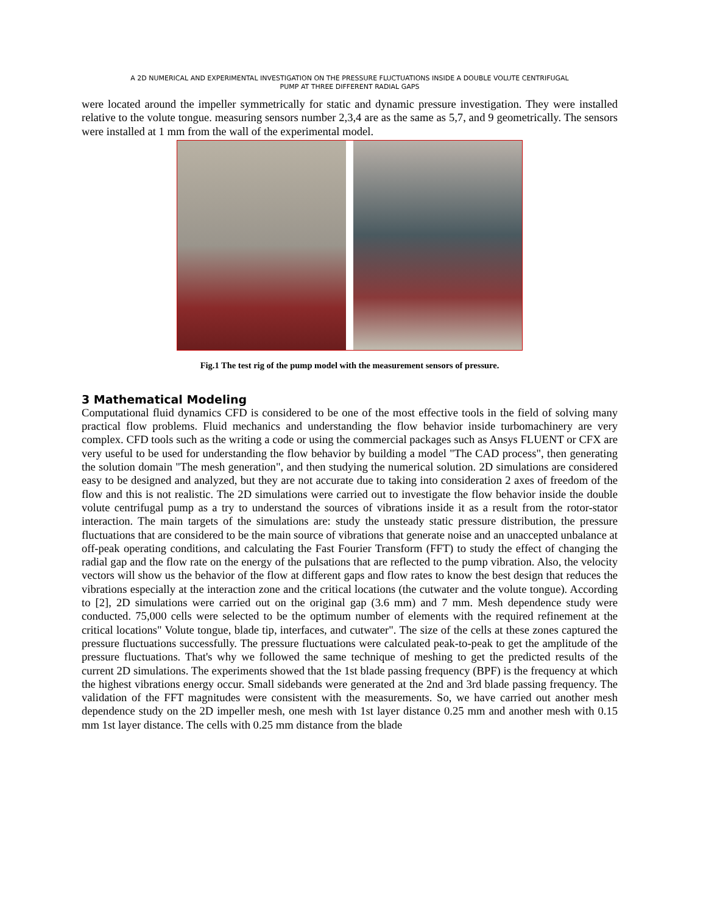A 2D NUMERICAL AND EXPERIMENTAL INVESTIGATION ON THE PRESSURE FLUCTUATIONS INSIDE A DOUBLE VOLUTE CENTRIFUGAL
PUMP AT THREE DIFFERENT RADIAL GAPS
were located around the impeller symmetrically for static and dynamic pressure investigation. They were installed relative to the volute tongue. measuring sensors number 2,3,4 are as the same as 5,7, and 9 geometrically. The sensors were installed at 1 mm from the wall of the experimental model.
Fig.1 The test rig of the pump model with the measurement sensors of pressure.
3 Mathematical Modeling
Computational fluid dynamics CFD is considered to be one of the most effective tools in the field of solving many practical flow problems. Fluid mechanics and understanding the flow behavior inside turbomachinery are very complex. CFD tools such as the writing a code or using the commercial packages such as Ansys FLUENT or CFX are very useful to be used for understanding the flow behavior by building a model "The CAD process", then generating the solution domain "The mesh generation", and then studying the numerical solution. 2D simulations are considered easy to be designed and analyzed, but they are not accurate due to taking into consideration 2 axes of freedom of the flow and this is not realistic. The 2D simulations were carried out to investigate the flow behavior inside the double volute centrifugal pump as a try to understand the sources of vibrations inside it as a result from the rotor-stator interaction. The main targets of the simulations are: study the unsteady static pressure distribution, the pressure fluctuations that are considered to be the main source of vibrations that generate noise and an unaccepted unbalance at off-peak operating conditions, and calculating the Fast Fourier Transform (FFT) to study the effect of changing the radial gap and the flow rate on the energy of the pulsations that are reflected to the pump vibration. Also, the velocity vectors will show us the behavior of the flow at different gaps and flow rates to know the best design that reduces the vibrations especially at the interaction zone and the critical locations (the cutwater and the volute tongue). According to [2], 2D simulations were carried out on the original gap (3.6 mm) and 7 mm. Mesh dependence study were conducted. 75,000 cells were selected to be the optimum number of elements with the required refinement at the critical locations" Volute tongue, blade tip, interfaces, and cutwater". The size of the cells at these zones captured the pressure fluctuations successfully. The pressure fluctuations were calculated peak-to-peak to get the amplitude of the pressure fluctuations. That's why we followed the same technique of meshing to get the predicted results of the current 2D simulations. The experiments showed that the 1st blade passing frequency (BPF) is the frequency at which the highest vibrations energy occur. Small sidebands were generated at the 2nd and 3rd blade passing frequency. The validation of the FFT magnitudes were consistent with the measurements. So, we have carried out another mesh dependence study on the 2D impeller mesh, one mesh with 1st layer distance 0.25 mm and another mesh with 0.15 mm 1st layer distance. The cells with 0.25 mm distance from the blade